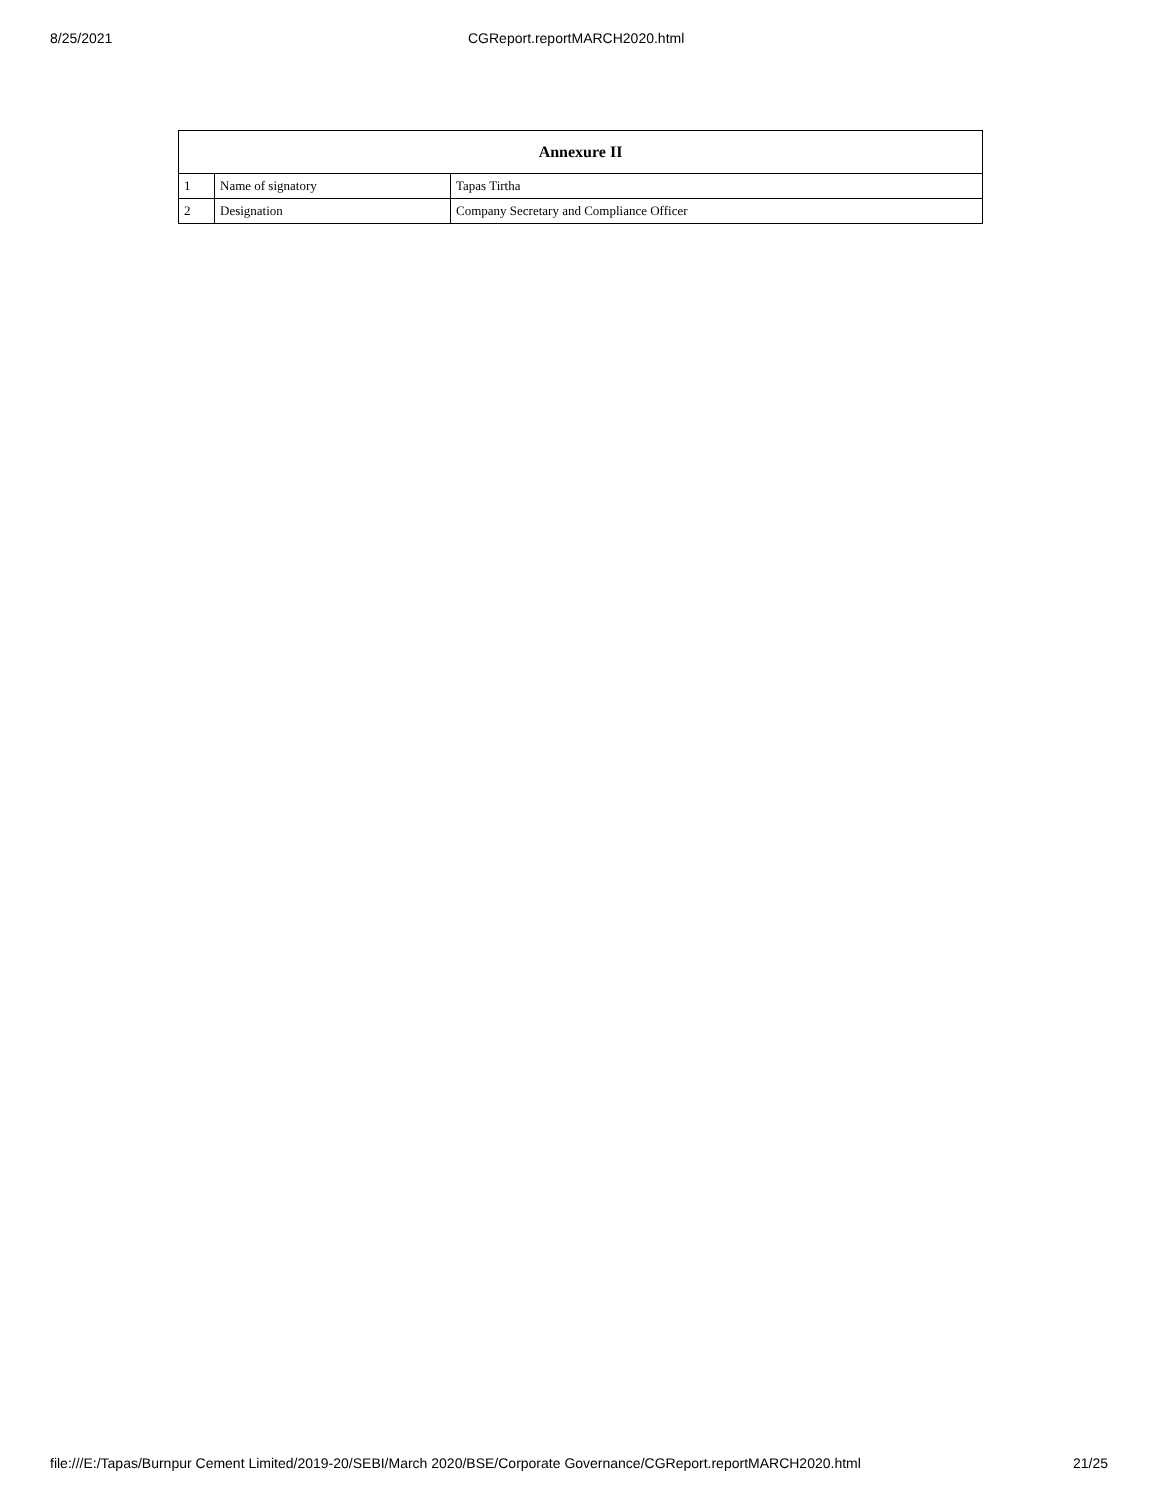8/25/2021 CGReport.reportMARCH2020.html
| Annexure II | | |
| --- | --- | --- |
| 1 | Name of signatory | Tapas Tirtha |
| 2 | Designation | Company Secretary and Compliance Officer |
file:///E:/Tapas/Burnpur Cement Limited/2019-20/SEBI/March 2020/BSE/Corporate Governance/CGReport.reportMARCH2020.html 21/25